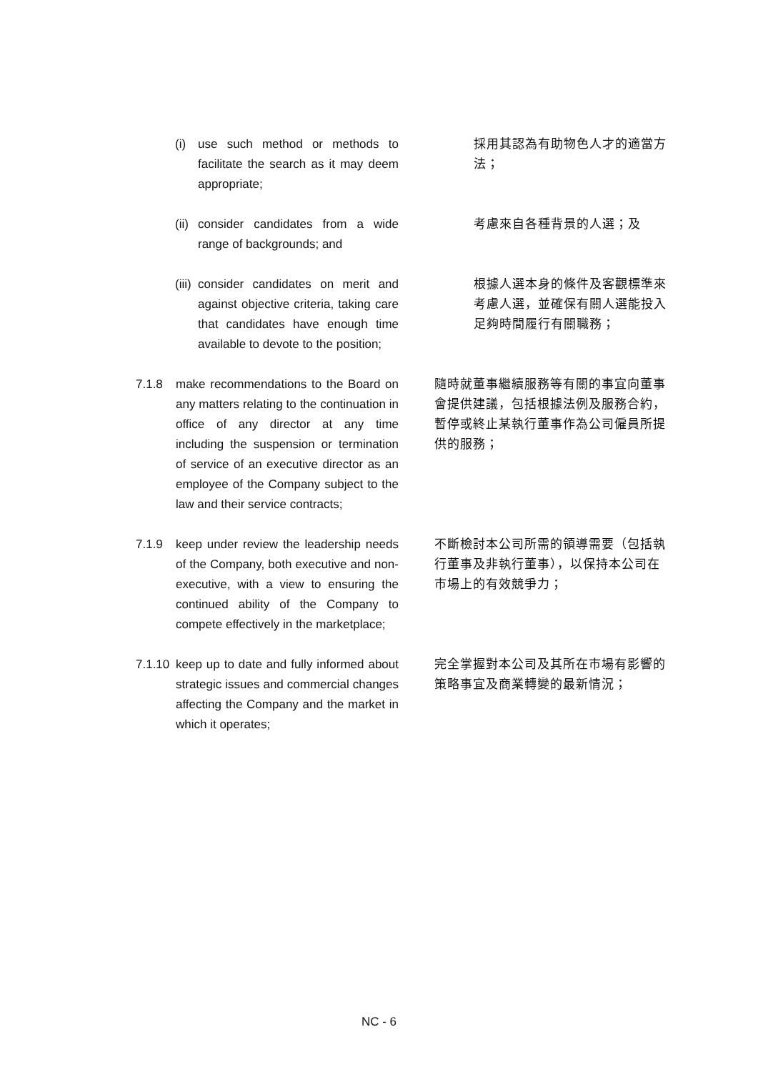(i) use such method or methods to facilitate the search as it may deem appropriate;
採用其認為有助物色人才的適當方法；
(ii) consider candidates from a wide range of backgrounds; and
考慮來自各種背景的人選；及
(iii) consider candidates on merit and against objective criteria, taking care that candidates have enough time available to devote to the position;
根據人選本身的條件及客觀標準來考慮人選，並確保有關人選能投入足夠時間履行有關職務；
7.1.8 make recommendations to the Board on any matters relating to the continuation in office of any director at any time including the suspension or termination of service of an executive director as an employee of the Company subject to the law and their service contracts;
隨時就董事繼續服務等有關的事宜向董事會提供建議，包括根據法例及服務合約，暫停或終止某執行董事作為公司僱員所提供的服務；
7.1.9 keep under review the leadership needs of the Company, both executive and non-executive, with a view to ensuring the continued ability of the Company to compete effectively in the marketplace;
不斷檢討本公司所需的領導需要（包括執行董事及非執行董事），以保持本公司在市場上的有效競爭力；
7.1.10 keep up to date and fully informed about strategic issues and commercial changes affecting the Company and the market in which it operates;
完全掌握對本公司及其所在市場有影響的策略事宜及商業轉變的最新情況；
NC - 6